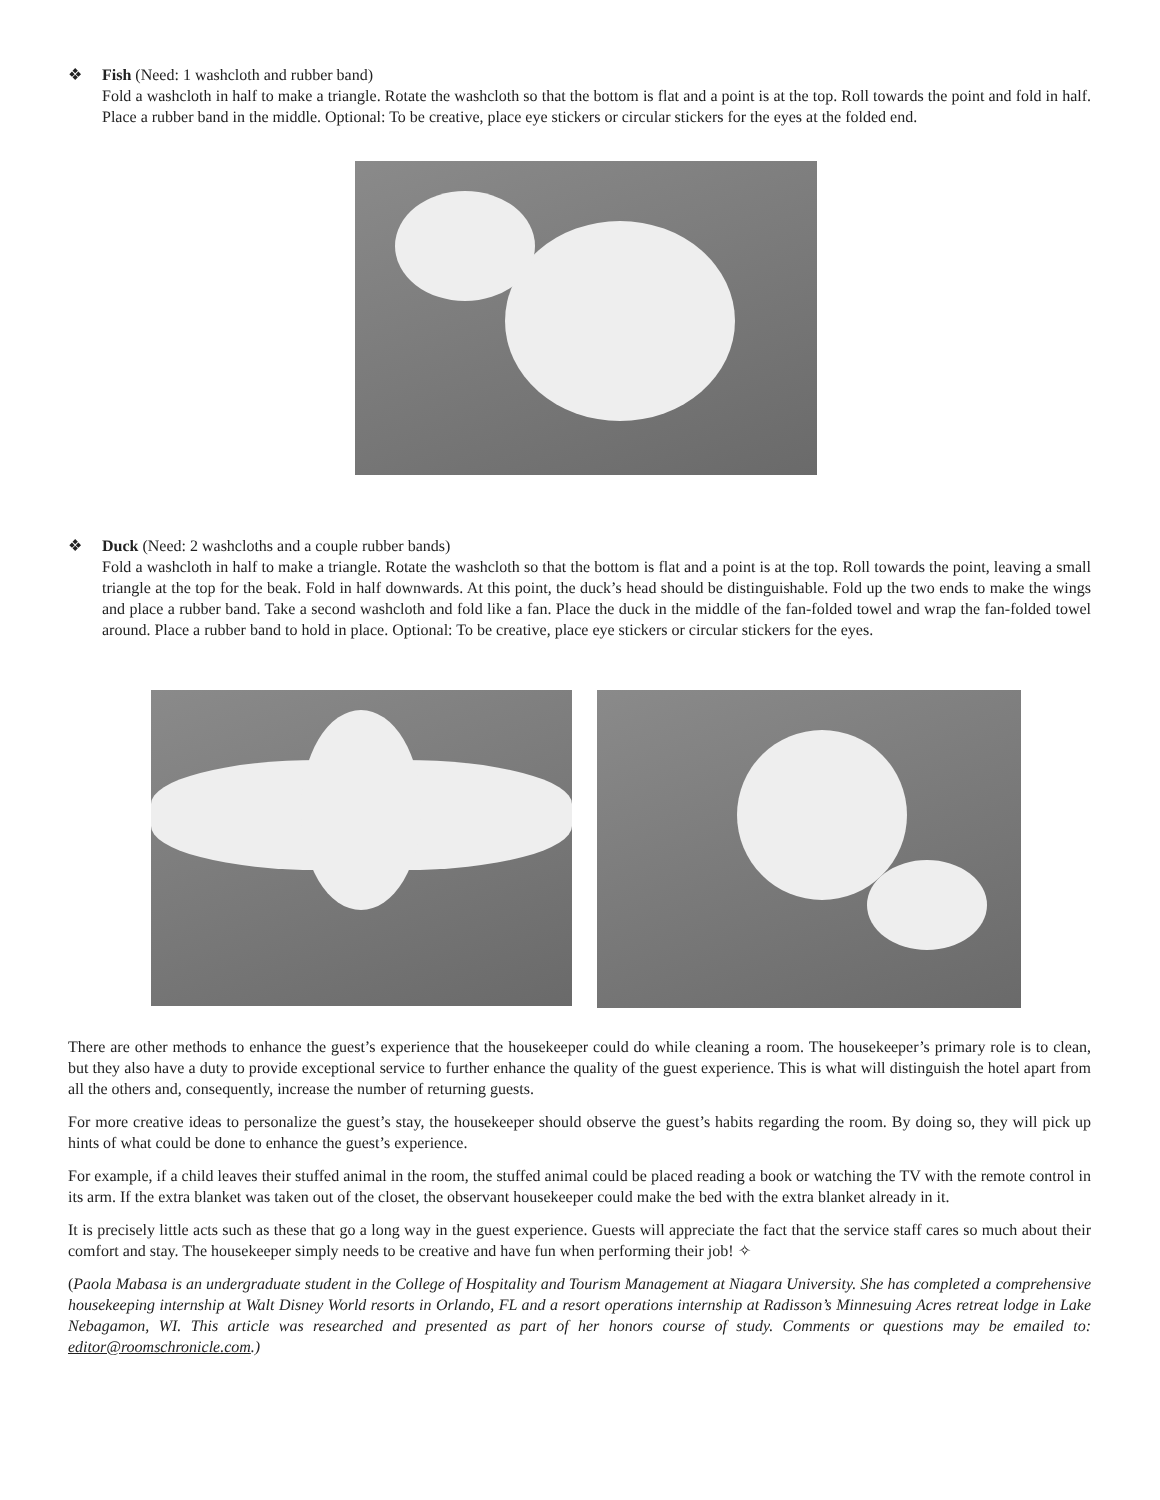❖ Fish (Need: 1 washcloth and rubber band)
Fold a washcloth in half to make a triangle. Rotate the washcloth so that the bottom is flat and a point is at the top. Roll towards the point and fold in half. Place a rubber band in the middle. Optional: To be creative, place eye stickers or circular stickers for the eyes at the folded end.
❖ Duck (Need: 2 washcloths and a couple rubber bands)
Fold a washcloth in half to make a triangle. Rotate the washcloth so that the bottom is flat and a point is at the top. Roll towards the point, leaving a small triangle at the top for the beak. Fold in half downwards. At this point, the duck’s head should be distinguishable. Fold up the two ends to make the wings and place a rubber band. Take a second washcloth and fold like a fan. Place the duck in the middle of the fan-folded towel and wrap the fan-folded towel around. Place a rubber band to hold in place. Optional: To be creative, place eye stickers or circular stickers for the eyes.
There are other methods to enhance the guest’s experience that the housekeeper could do while cleaning a room. The housekeeper’s primary role is to clean, but they also have a duty to provide exceptional service to further enhance the quality of the guest experience. This is what will distinguish the hotel apart from all the others and, consequently, increase the number of returning guests.
For more creative ideas to personalize the guest’s stay, the housekeeper should observe the guest’s habits regarding the room. By doing so, they will pick up hints of what could be done to enhance the guest’s experience.
For example, if a child leaves their stuffed animal in the room, the stuffed animal could be placed reading a book or watching the TV with the remote control in its arm. If the extra blanket was taken out of the closet, the observant housekeeper could make the bed with the extra blanket already in it.
It is precisely little acts such as these that go a long way in the guest experience. Guests will appreciate the fact that the service staff cares so much about their comfort and stay. The housekeeper simply needs to be creative and have fun when performing their job! ✧
(Paola Mabasa is an undergraduate student in the College of Hospitality and Tourism Management at Niagara University. She has completed a comprehensive housekeeping internship at Walt Disney World resorts in Orlando, FL and a resort operations internship at Radisson’s Minnesuing Acres retreat lodge in Lake Nebagamon, WI. This article was researched and presented as part of her honors course of study. Comments or questions may be emailed to: editor@roomschronicle.com.)